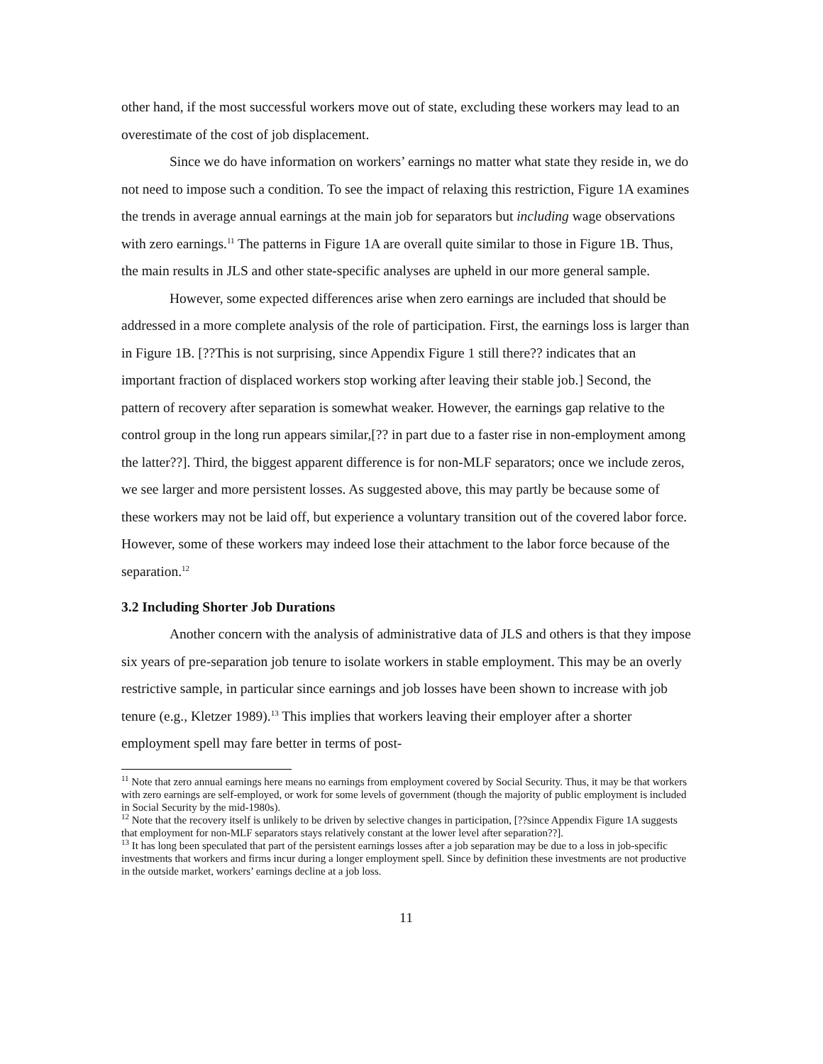other hand, if the most successful workers move out of state, excluding these workers may lead to an overestimate of the cost of job displacement.
Since we do have information on workers’ earnings no matter what state they reside in, we do not need to impose such a condition. To see the impact of relaxing this restriction, Figure 1A examines the trends in average annual earnings at the main job for separators but including wage observations with zero earnings.<sup>11</sup> The patterns in Figure 1A are overall quite similar to those in Figure 1B. Thus, the main results in JLS and other state-specific analyses are upheld in our more general sample.
However, some expected differences arise when zero earnings are included that should be addressed in a more complete analysis of the role of participation. First, the earnings loss is larger than in Figure 1B. [??This is not surprising, since Appendix Figure 1 still there?? indicates that an important fraction of displaced workers stop working after leaving their stable job.] Second, the pattern of recovery after separation is somewhat weaker. However, the earnings gap relative to the control group in the long run appears similar,[?? in part due to a faster rise in non-employment among the latter??]. Third, the biggest apparent difference is for non-MLF separators; once we include zeros, we see larger and more persistent losses. As suggested above, this may partly be because some of these workers may not be laid off, but experience a voluntary transition out of the covered labor force. However, some of these workers may indeed lose their attachment to the labor force because of the separation.<sup>12</sup>
3.2 Including Shorter Job Durations
Another concern with the analysis of administrative data of JLS and others is that they impose six years of pre-separation job tenure to isolate workers in stable employment. This may be an overly restrictive sample, in particular since earnings and job losses have been shown to increase with job tenure (e.g., Kletzer 1989).<sup>13</sup> This implies that workers leaving their employer after a shorter employment spell may fare better in terms of post-
<sup>11</sup> Note that zero annual earnings here means no earnings from employment covered by Social Security. Thus, it may be that workers with zero earnings are self-employed, or work for some levels of government (though the majority of public employment is included in Social Security by the mid-1980s).
<sup>12</sup> Note that the recovery itself is unlikely to be driven by selective changes in participation, [??since Appendix Figure 1A suggests that employment for non-MLF separators stays relatively constant at the lower level after separation??].
<sup>13</sup> It has long been speculated that part of the persistent earnings losses after a job separation may be due to a loss in job-specific investments that workers and firms incur during a longer employment spell. Since by definition these investments are not productive in the outside market, workers’ earnings decline at a job loss.
11